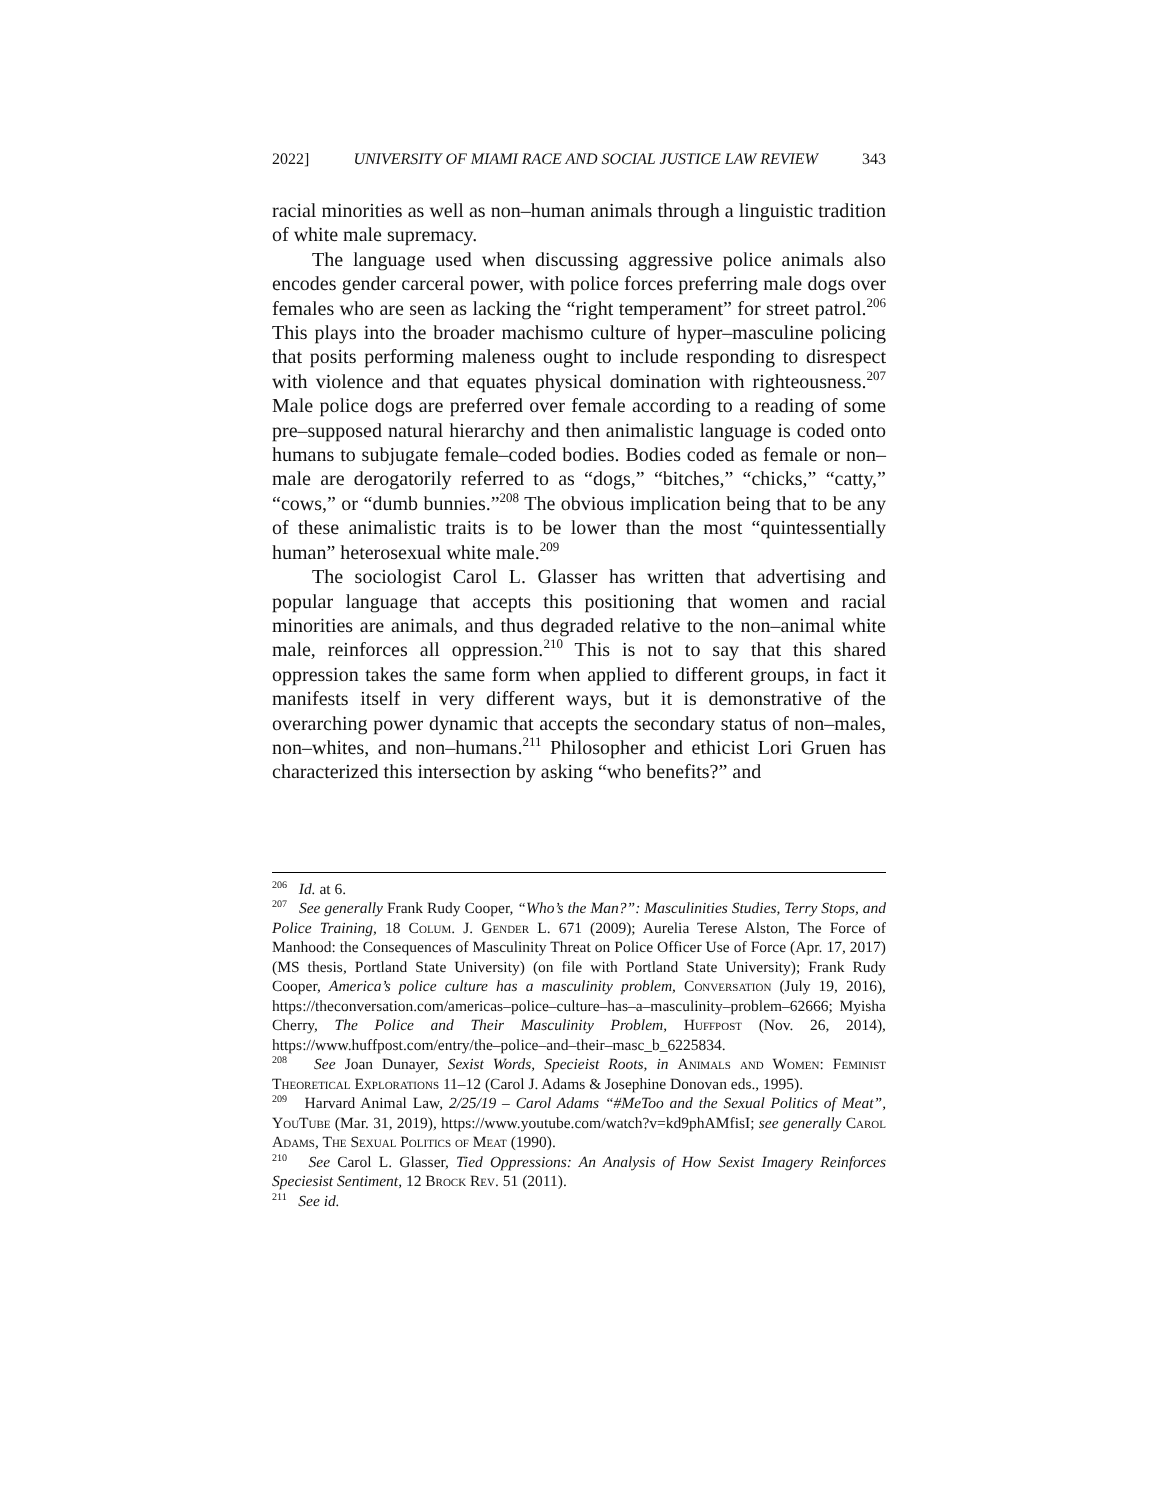2022] UNIVERSITY OF MIAMI RACE AND SOCIAL JUSTICE LAW REVIEW 343
racial minorities as well as non–human animals through a linguistic tradition of white male supremacy.
The language used when discussing aggressive police animals also encodes gender carceral power, with police forces preferring male dogs over females who are seen as lacking the “right temperament” for street patrol.<sup>206</sup> This plays into the broader machismo culture of hyper–masculine policing that posits performing maleness ought to include responding to disrespect with violence and that equates physical domination with righteousness.<sup>207</sup> Male police dogs are preferred over female according to a reading of some pre–supposed natural hierarchy and then animalistic language is coded onto humans to subjugate female–coded bodies. Bodies coded as female or non–male are derogatorily referred to as “dogs,” “bitches,” “chicks,” “catty,” “cows,” or “dumb bunnies.”<sup>208</sup> The obvious implication being that to be any of these animalistic traits is to be lower than the most “quintessentially human” heterosexual white male.<sup>209</sup>
The sociologist Carol L. Glasser has written that advertising and popular language that accepts this positioning that women and racial minorities are animals, and thus degraded relative to the non–animal white male, reinforces all oppression.<sup>210</sup> This is not to say that this shared oppression takes the same form when applied to different groups, in fact it manifests itself in very different ways, but it is demonstrative of the overarching power dynamic that accepts the secondary status of non–males, non–whites, and non–humans.<sup>211</sup> Philosopher and ethicist Lori Gruen has characterized this intersection by asking “who benefits?” and
<sup>206</sup> Id. at 6.
<sup>207</sup> See generally Frank Rudy Cooper, “Who’s the Man?”: Masculinities Studies, Terry Stops, and Police Training, 18 Colum. J. Gender L. 671 (2009); Aurelia Terese Alston, The Force of Manhood: the Consequences of Masculinity Threat on Police Officer Use of Force (Apr. 17, 2017) (MS thesis, Portland State University) (on file with Portland State University); Frank Rudy Cooper, America’s police culture has a masculinity problem, Conversation (July 19, 2016), https://theconversation.com/americas–police–culture–has–a–masculinity–problem–62666; Myisha Cherry, The Police and Their Masculinity Problem, Huffpost (Nov. 26, 2014), https://www.huffpost.com/entry/the–police–and–their–masc_b_6225834.
<sup>208</sup> See Joan Dunayer, Sexist Words, Specieist Roots, in Animals and Women: Feminist Theoretical Explorations 11–12 (Carol J. Adams & Josephine Donovan eds., 1995).
<sup>209</sup> Harvard Animal Law, 2/25/19 – Carol Adams “#MeToo and the Sexual Politics of Meat”, YouTube (Mar. 31, 2019), https://www.youtube.com/watch?v=kd9phAMfisI; see generally Carol Adams, The Sexual Politics of Meat (1990).
<sup>210</sup> See Carol L. Glasser, Tied Oppressions: An Analysis of How Sexist Imagery Reinforces Speciesist Sentiment, 12 Brock Rev. 51 (2011).
<sup>211</sup> See id.